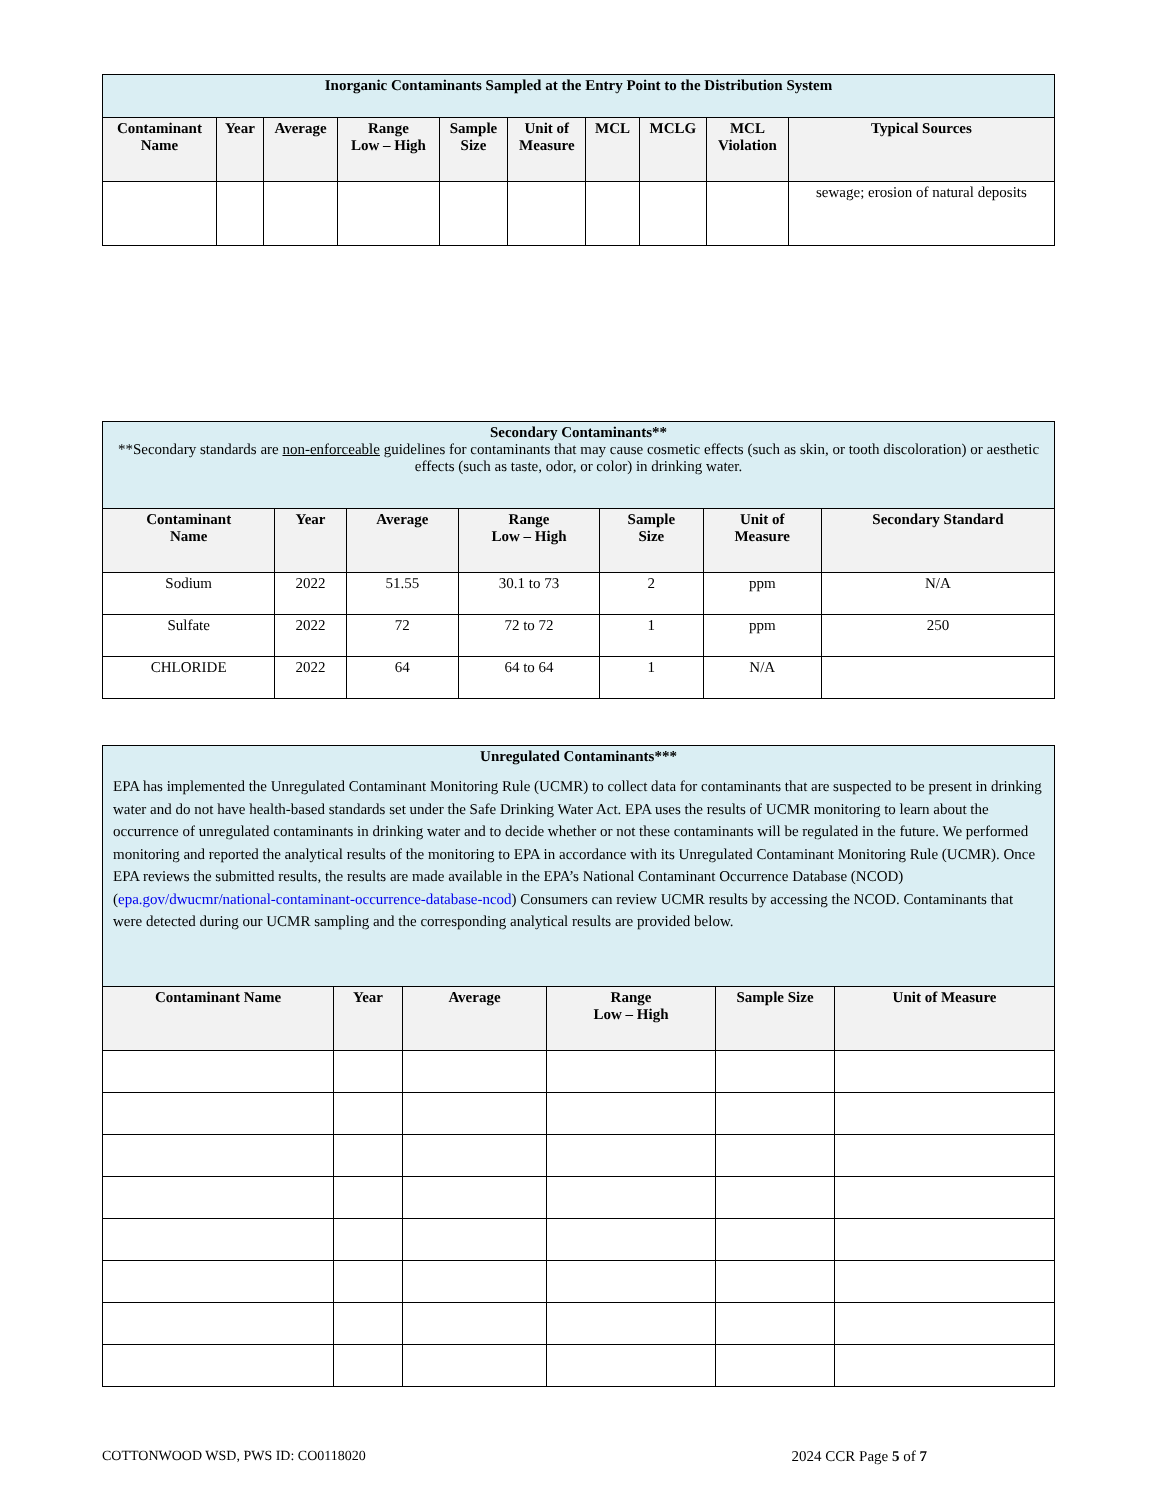| Inorganic Contaminants Sampled at the Entry Point to the Distribution System | | | | | | | | | |
| Contaminant Name | Year | Average | Range Low – High | Sample Size | Unit of Measure | MCL | MCLG | MCL Violation | Typical Sources |
| | | | | | | | | | sewage; erosion of natural deposits |
| Secondary Contaminants** **Secondary standards are non-enforceable guidelines for contaminants that may cause cosmetic effects (such as skin, or tooth discoloration) or aesthetic effects (such as taste, odor, or color) in drinking water. | | | | | | |
| Contaminant Name | Year | Average | Range Low – High | Sample Size | Unit of Measure | Secondary Standard |
| Sodium | 2022 | 51.55 | 30.1 to 73 | 2 | ppm | N/A |
| Sulfate | 2022 | 72 | 72 to 72 | 1 | ppm | 250 |
| CHLORIDE | 2022 | 64 | 64 to 64 | 1 | N/A | |
| Unregulated Contaminants*** EPA has implemented the Unregulated Contaminant Monitoring Rule (UCMR) to collect data for contaminants that are suspected to be present in drinking water and do not have health-based standards set under the Safe Drinking Water Act. EPA uses the results of UCMR monitoring to learn about the occurrence of unregulated contaminants in drinking water and to decide whether or not these contaminants will be regulated in the future. We performed monitoring and reported the analytical results of the monitoring to EPA in accordance with its Unregulated Contaminant Monitoring Rule (UCMR). Once EPA reviews the submitted results, the results are made available in the EPA’s National Contaminant Occurrence Database (NCOD) ( epa.gov/dwucmr/national-contaminant-occurrence-database-ncod ) Consumers can review UCMR results by accessing the NCOD. Contaminants that were detected during our UCMR sampling and the corresponding analytical results are provided below. | | | | | |
| Contaminant Name | Year | Average | Range Low – High | Sample Size | Unit of Measure |
COTTONWOOD WSD, PWS ID: CO0118020 2024 CCR Page 5 of 7